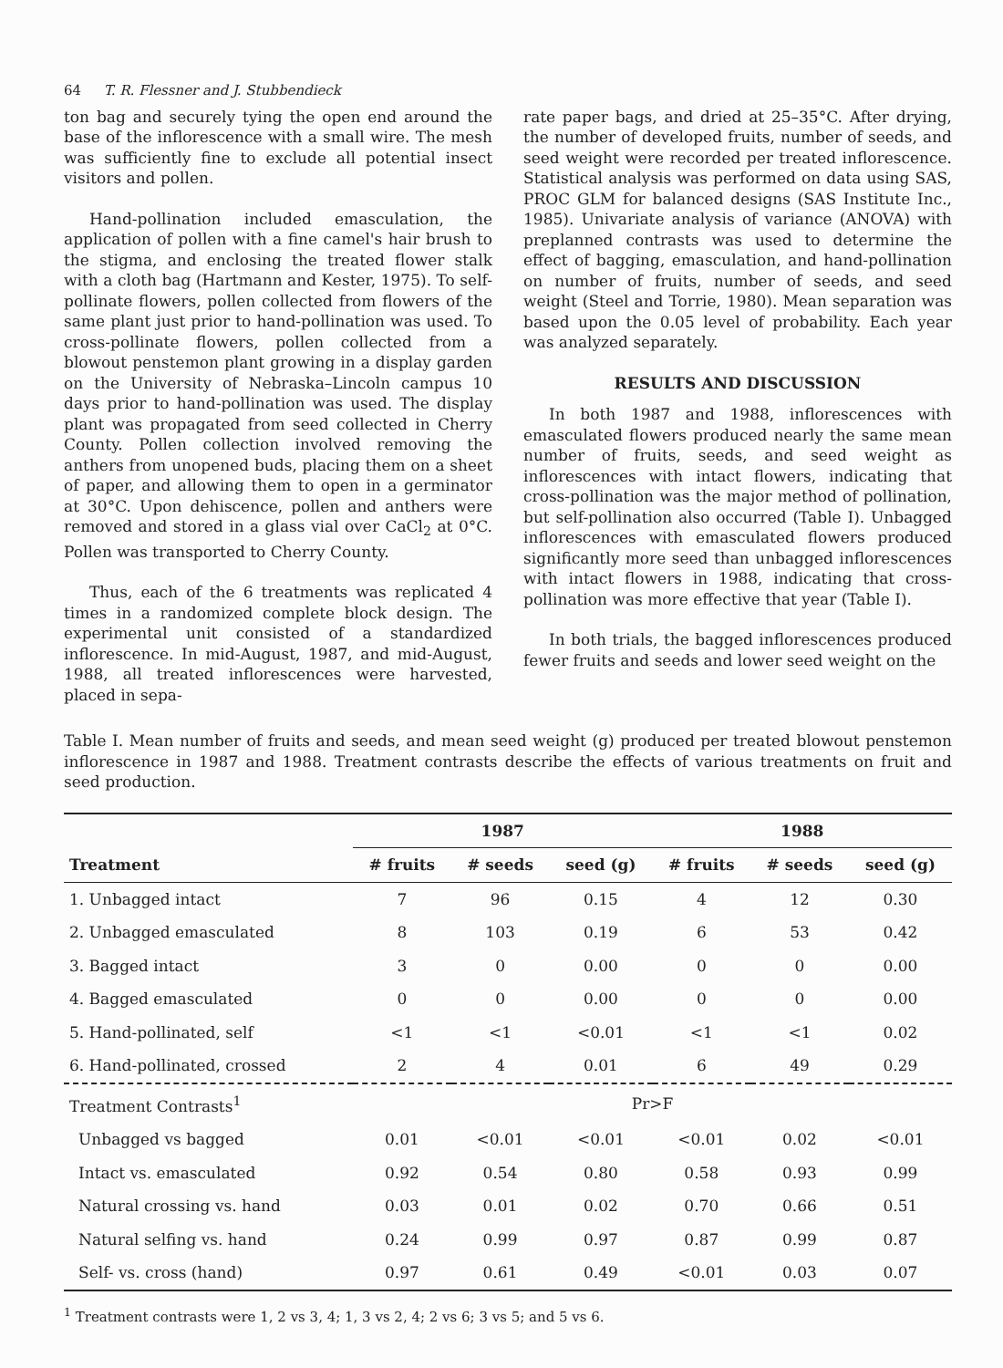64 T. R. Flessner and J. Stubbendieck
ton bag and securely tying the open end around the base of the inflorescence with a small wire. The mesh was sufficiently fine to exclude all potential insect visitors and pollen.
Hand-pollination included emasculation, the application of pollen with a fine camel's hair brush to the stigma, and enclosing the treated flower stalk with a cloth bag (Hartmann and Kester, 1975). To self-pollinate flowers, pollen collected from flowers of the same plant just prior to hand-pollination was used. To cross-pollinate flowers, pollen collected from a blowout penstemon plant growing in a display garden on the University of Nebraska–Lincoln campus 10 days prior to hand-pollination was used. The display plant was propagated from seed collected in Cherry County. Pollen collection involved removing the anthers from unopened buds, placing them on a sheet of paper, and allowing them to open in a germinator at 30°C. Upon dehiscence, pollen and anthers were removed and stored in a glass vial over CaCl<sub>2</sub> at 0°C. Pollen was transported to Cherry County.
Thus, each of the 6 treatments was replicated 4 times in a randomized complete block design. The experimental unit consisted of a standardized inflorescence. In mid-August, 1987, and mid-August, 1988, all treated inflorescences were harvested, placed in sepa-
rate paper bags, and dried at 25–35°C. After drying, the number of developed fruits, number of seeds, and seed weight were recorded per treated inflorescence. Statistical analysis was performed on data using SAS, PROC GLM for balanced designs (SAS Institute Inc., 1985). Univariate analysis of variance (ANOVA) with preplanned contrasts was used to determine the effect of bagging, emasculation, and hand-pollination on number of fruits, number of seeds, and seed weight (Steel and Torrie, 1980). Mean separation was based upon the 0.05 level of probability. Each year was analyzed separately.
RESULTS AND DISCUSSION
In both 1987 and 1988, inflorescences with emasculated flowers produced nearly the same mean number of fruits, seeds, and seed weight as inflorescences with intact flowers, indicating that cross-pollination was the major method of pollination, but self-pollination also occurred (Table I). Unbagged inflorescences with emasculated flowers produced significantly more seed than unbagged inflorescences with intact flowers in 1988, indicating that cross-pollination was more effective that year (Table I).
In both trials, the bagged inflorescences produced fewer fruits and seeds and lower seed weight on the
Table I. Mean number of fruits and seeds, and mean seed weight (g) produced per treated blowout penstemon inflorescence in 1987 and 1988. Treatment contrasts describe the effects of various treatments on fruit and seed production.
| | 1987 | | | 1988 | | |
| --- | --- | --- | --- | --- | --- | --- |
| Treatment | # fruits | # seeds | seed (g) | # fruits | # seeds | seed (g) |
| 1. Unbagged intact | 7 | 96 | 0.15 | 4 | 12 | 0.30 |
| 2. Unbagged emasculated | 8 | 103 | 0.19 | 6 | 53 | 0.42 |
| 3. Bagged intact | 3 | 0 | 0.00 | 0 | 0 | 0.00 |
| 4. Bagged emasculated | 0 | 0 | 0.00 | 0 | 0 | 0.00 |
| 5. Hand-pollinated, self | <1 | <1 | <0.01 | <1 | <1 | 0.02 |
| 6. Hand-pollinated, crossed | 2 | 4 | 0.01 | 6 | 49 | 0.29 |
| Treatment Contrasts<sup>1</sup> | Pr>F | | | | | |
| Unbagged vs bagged | 0.01 | <0.01 | <0.01 | <0.01 | 0.02 | <0.01 |
| Intact vs. emasculated | 0.92 | 0.54 | 0.80 | 0.58 | 0.93 | 0.99 |
| Natural crossing vs. hand | 0.03 | 0.01 | 0.02 | 0.70 | 0.66 | 0.51 |
| Natural selfing vs. hand | 0.24 | 0.99 | 0.97 | 0.87 | 0.99 | 0.87 |
| Self- vs. cross (hand) | 0.97 | 0.61 | 0.49 | <0.01 | 0.03 | 0.07 |
<sup>1</sup> Treatment contrasts were 1, 2 vs 3, 4; 1, 3 vs 2, 4; 2 vs 6; 3 vs 5; and 5 vs 6.